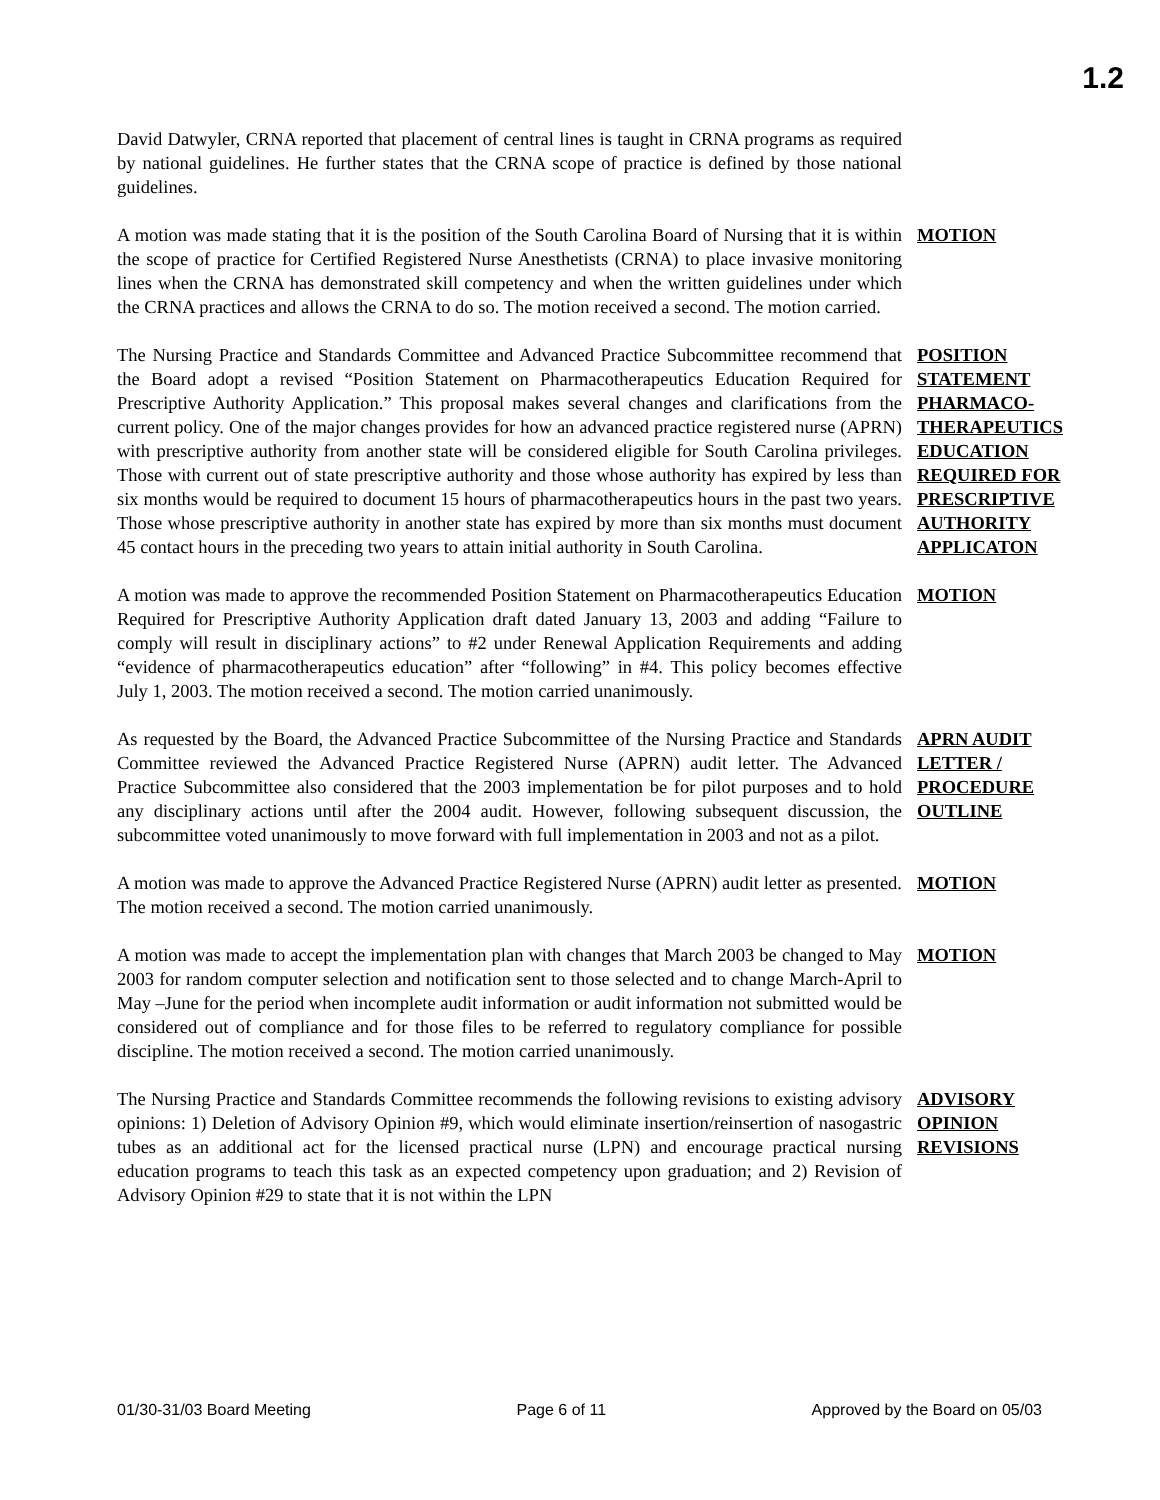1.2
David Datwyler, CRNA reported that placement of central lines is taught in CRNA programs as required by national guidelines. He further states that the CRNA scope of practice is defined by those national guidelines.
A motion was made stating that it is the position of the South Carolina Board of Nursing that it is within the scope of practice for Certified Registered Nurse Anesthetists (CRNA) to place invasive monitoring lines when the CRNA has demonstrated skill competency and when the written guidelines under which the CRNA practices and allows the CRNA to do so. The motion received a second. The motion carried.
MOTION
The Nursing Practice and Standards Committee and Advanced Practice Subcommittee recommend that the Board adopt a revised “Position Statement on Pharmacotherapeutics Education Required for Prescriptive Authority Application.” This proposal makes several changes and clarifications from the current policy. One of the major changes provides for how an advanced practice registered nurse (APRN) with prescriptive authority from another state will be considered eligible for South Carolina privileges. Those with current out of state prescriptive authority and those whose authority has expired by less than six months would be required to document 15 hours of pharmacotherapeutics hours in the past two years. Those whose prescriptive authority in another state has expired by more than six months must document 45 contact hours in the preceding two years to attain initial authority in South Carolina.
POSITION STATEMENT PHARMACO-THERAPEUTICS EDUCATION REQUIRED FOR PRESCRIPTIVE AUTHORITY APPLICATON
A motion was made to approve the recommended Position Statement on Pharmacotherapeutics Education Required for Prescriptive Authority Application draft dated January 13, 2003 and adding “Failure to comply will result in disciplinary actions” to #2 under Renewal Application Requirements and adding “evidence of pharmacotherapeutics education” after “following” in #4. This policy becomes effective July 1, 2003. The motion received a second. The motion carried unanimously.
MOTION
As requested by the Board, the Advanced Practice Subcommittee of the Nursing Practice and Standards Committee reviewed the Advanced Practice Registered Nurse (APRN) audit letter. The Advanced Practice Subcommittee also considered that the 2003 implementation be for pilot purposes and to hold any disciplinary actions until after the 2004 audit. However, following subsequent discussion, the subcommittee voted unanimously to move forward with full implementation in 2003 and not as a pilot.
APRN AUDIT LETTER / PROCEDURE OUTLINE
A motion was made to approve the Advanced Practice Registered Nurse (APRN) audit letter as presented. The motion received a second. The motion carried unanimously.
MOTION
A motion was made to accept the implementation plan with changes that March 2003 be changed to May 2003 for random computer selection and notification sent to those selected and to change March-April to May –June for the period when incomplete audit information or audit information not submitted would be considered out of compliance and for those files to be referred to regulatory compliance for possible discipline. The motion received a second. The motion carried unanimously.
MOTION
The Nursing Practice and Standards Committee recommends the following revisions to existing advisory opinions: 1) Deletion of Advisory Opinion #9, which would eliminate insertion/reinsertion of nasogastric tubes as an additional act for the licensed practical nurse (LPN) and encourage practical nursing education programs to teach this task as an expected competency upon graduation; and 2) Revision of Advisory Opinion #29 to state that it is not within the LPN
ADVISORY OPINION REVISIONS
01/30-31/03 Board Meeting Page 6 of 11 Approved by the Board on 05/03